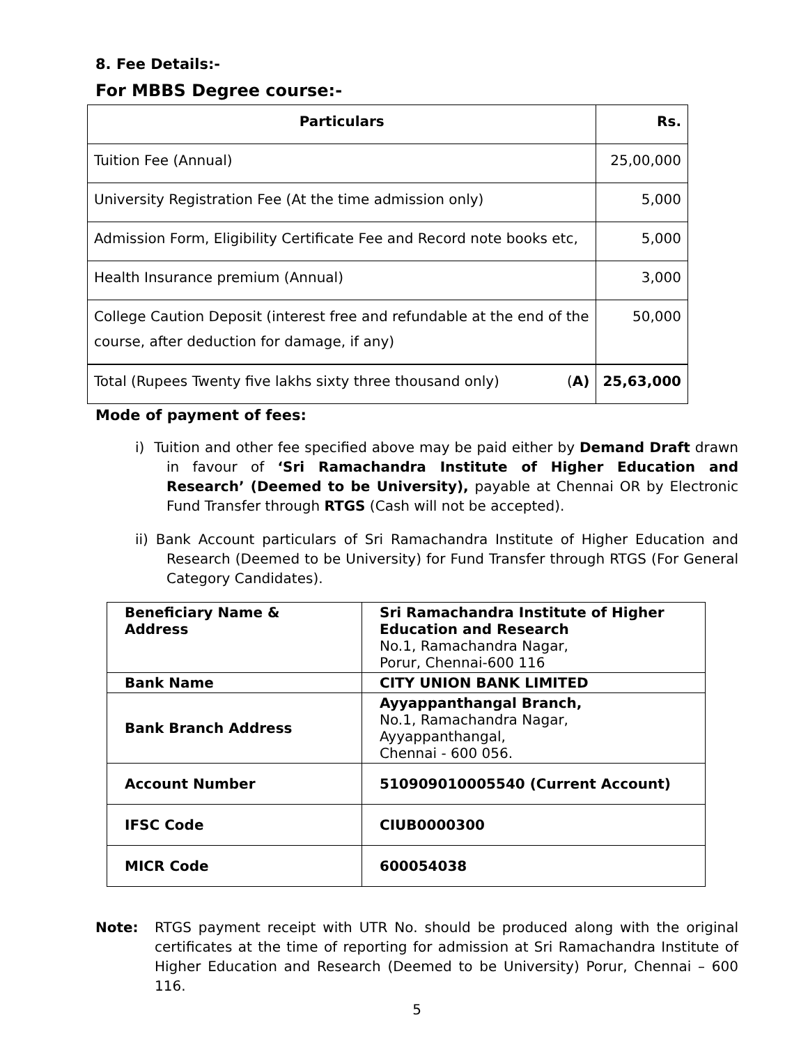8. Fee Details:-
For MBBS Degree course:-
| Particulars | Rs. |
| --- | --- |
| Tuition Fee (Annual) | 25,00,000 |
| University Registration Fee (At the time admission only) | 5,000 |
| Admission Form, Eligibility Certificate Fee and Record note books etc, | 5,000 |
| Health Insurance premium (Annual) | 3,000 |
| College Caution Deposit (interest free and refundable at the end of the course, after deduction for damage, if any) | 50,000 |
| Total (Rupees Twenty five lakhs sixty three thousand only) ( A) | 25,63,000 |
Mode of payment of fees:
i) Tuition and other fee specified above may be paid either by Demand Draft drawn in favour of ‘Sri Ramachandra Institute of Higher Education and Research’ (Deemed to be University), payable at Chennai OR by Electronic Fund Transfer through RTGS (Cash will not be accepted).
ii) Bank Account particulars of Sri Ramachandra Institute of Higher Education and Research (Deemed to be University) for Fund Transfer through RTGS (For General Category Candidates).
| Beneficiary Name & Address | Sri Ramachandra Institute of Higher Education and Research No.1, Ramachandra Nagar, Porur, Chennai-600 116 |
| Bank Name | CITY UNION BANK LIMITED |
| Bank Branch Address | Ayyappanthangal Branch, No.1, Ramachandra Nagar, Ayyappanthangal, Chennai - 600 056. |
| Account Number | 510909010005540 (Current Account) |
| IFSC Code | CIUB0000300 |
| MICR Code | 600054038 |
Note: RTGS payment receipt with UTR No. should be produced along with the original certificates at the time of reporting for admission at Sri Ramachandra Institute of Higher Education and Research (Deemed to be University) Porur, Chennai – 600 116.
5